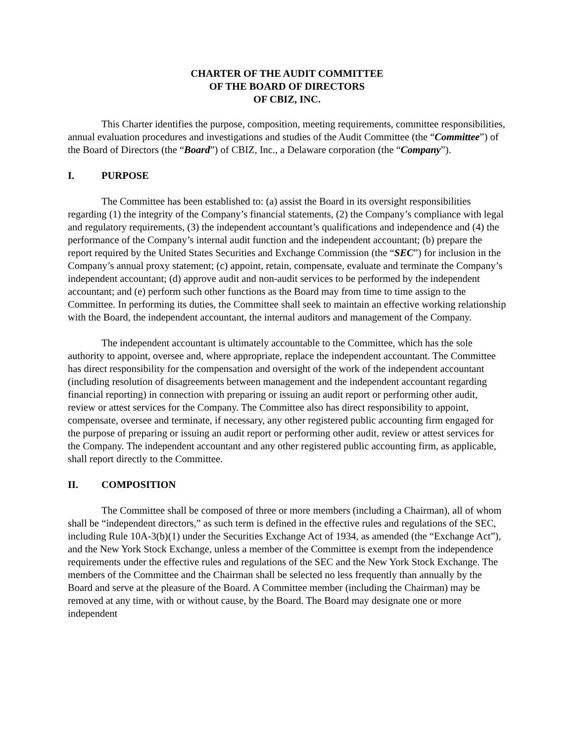CHARTER OF THE AUDIT COMMITTEE
OF THE BOARD OF DIRECTORS
OF CBIZ, INC.
This Charter identifies the purpose, composition, meeting requirements, committee responsibilities, annual evaluation procedures and investigations and studies of the Audit Committee (the “Committee”) of the Board of Directors (the “Board”) of CBIZ, Inc., a Delaware corporation (the “Company”).
I. PURPOSE
The Committee has been established to: (a) assist the Board in its oversight responsibilities regarding (1) the integrity of the Company’s financial statements, (2) the Company’s compliance with legal and regulatory requirements, (3) the independent accountant’s qualifications and independence and (4) the performance of the Company’s internal audit function and the independent accountant; (b) prepare the report required by the United States Securities and Exchange Commission (the “SEC”) for inclusion in the Company’s annual proxy statement; (c) appoint, retain, compensate, evaluate and terminate the Company’s independent accountant; (d) approve audit and non-audit services to be performed by the independent accountant; and (e) perform such other functions as the Board may from time to time assign to the Committee. In performing its duties, the Committee shall seek to maintain an effective working relationship with the Board, the independent accountant, the internal auditors and management of the Company.
The independent accountant is ultimately accountable to the Committee, which has the sole authority to appoint, oversee and, where appropriate, replace the independent accountant. The Committee has direct responsibility for the compensation and oversight of the work of the independent accountant (including resolution of disagreements between management and the independent accountant regarding financial reporting) in connection with preparing or issuing an audit report or performing other audit, review or attest services for the Company. The Committee also has direct responsibility to appoint, compensate, oversee and terminate, if necessary, any other registered public accounting firm engaged for the purpose of preparing or issuing an audit report or performing other audit, review or attest services for the Company. The independent accountant and any other registered public accounting firm, as applicable, shall report directly to the Committee.
II. COMPOSITION
The Committee shall be composed of three or more members (including a Chairman), all of whom shall be “independent directors,” as such term is defined in the effective rules and regulations of the SEC, including Rule 10A-3(b)(1) under the Securities Exchange Act of 1934, as amended (the “Exchange Act”), and the New York Stock Exchange, unless a member of the Committee is exempt from the independence requirements under the effective rules and regulations of the SEC and the New York Stock Exchange. The members of the Committee and the Chairman shall be selected no less frequently than annually by the Board and serve at the pleasure of the Board. A Committee member (including the Chairman) may be removed at any time, with or without cause, by the Board. The Board may designate one or more independent